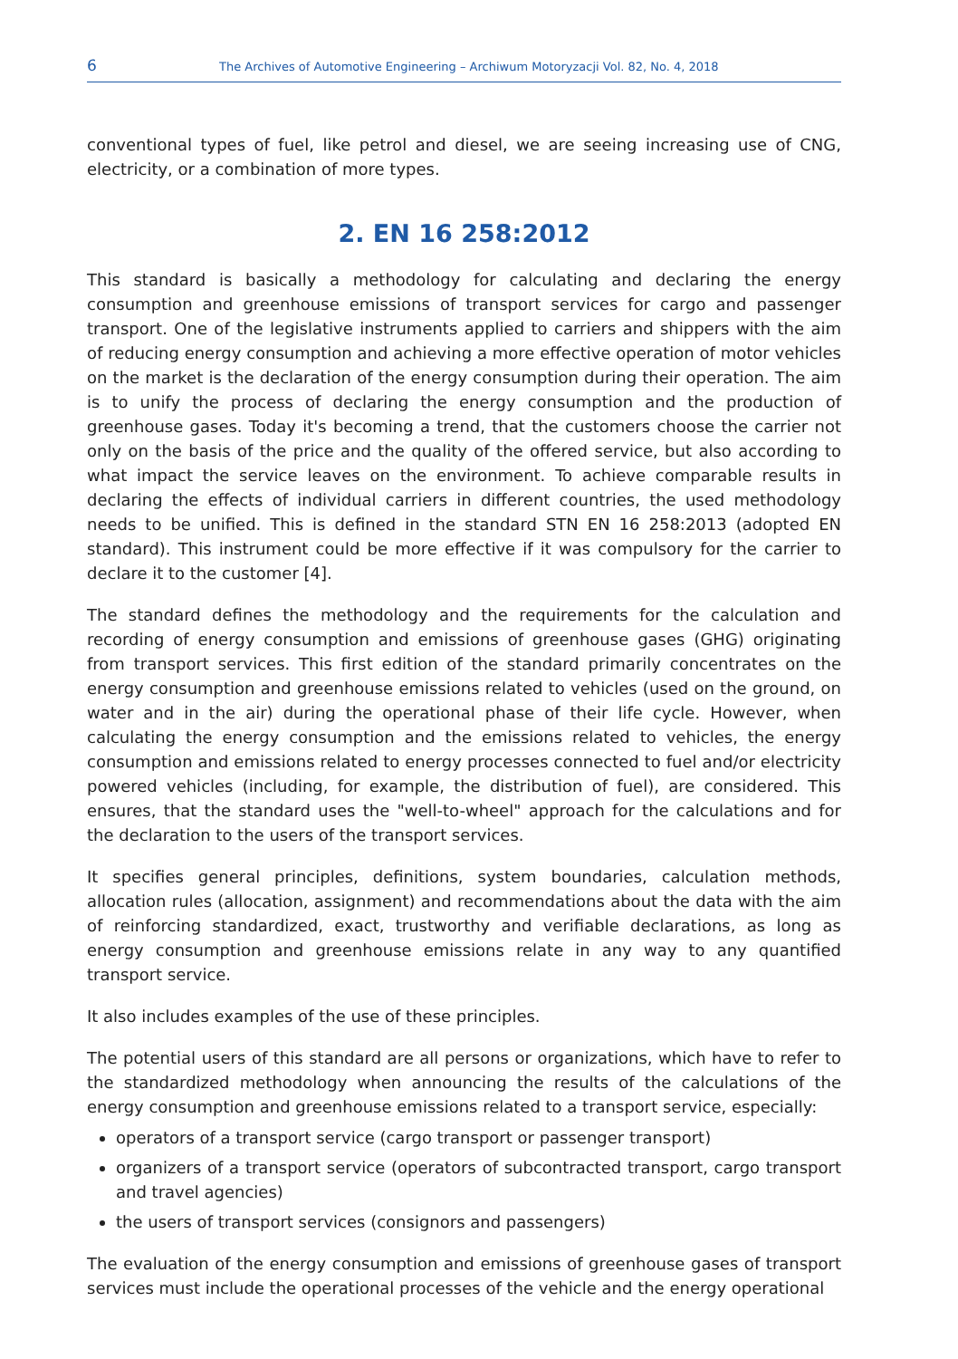6 The Archives of Automotive Engineering – Archiwum Motoryzacji Vol. 82, No. 4, 2018
conventional types of fuel, like petrol and diesel, we are seeing increasing use of CNG, electricity, or a combination of more types.
2. EN 16 258:2012
This standard is basically a methodology for calculating and declaring the energy consumption and greenhouse emissions of transport services for cargo and passenger transport. One of the legislative instruments applied to carriers and shippers with the aim of reducing energy consumption and achieving a more effective operation of motor vehicles on the market is the declaration of the energy consumption during their operation. The aim is to unify the process of declaring the energy consumption and the production of greenhouse gases. Today it's becoming a trend, that the customers choose the carrier not only on the basis of the price and the quality of the offered service, but also according to what impact the service leaves on the environment. To achieve comparable results in declaring the effects of individual carriers in different countries, the used methodology needs to be unified. This is defined in the standard STN EN 16 258:2013 (adopted EN standard). This instrument could be more effective if it was compulsory for the carrier to declare it to the customer [4].
The standard defines the methodology and the requirements for the calculation and recording of energy consumption and emissions of greenhouse gases (GHG) originating from transport services. This first edition of the standard primarily concentrates on the energy consumption and greenhouse emissions related to vehicles (used on the ground, on water and in the air) during the operational phase of their life cycle. However, when calculating the energy consumption and the emissions related to vehicles, the energy consumption and emissions related to energy processes connected to fuel and/or electricity powered vehicles (including, for example, the distribution of fuel), are considered. This ensures, that the standard uses the "well-to-wheel" approach for the calculations and for the declaration to the users of the transport services.
It specifies general principles, definitions, system boundaries, calculation methods, allocation rules (allocation, assignment) and recommendations about the data with the aim of reinforcing standardized, exact, trustworthy and verifiable declarations, as long as energy consumption and greenhouse emissions relate in any way to any quantified transport service.
It also includes examples of the use of these principles.
The potential users of this standard are all persons or organizations, which have to refer to the standardized methodology when announcing the results of the calculations of the energy consumption and greenhouse emissions related to a transport service, especially:
operators of a transport service (cargo transport or passenger transport)
organizers of a transport service (operators of subcontracted transport, cargo transport and travel agencies)
the users of transport services (consignors and passengers)
The evaluation of the energy consumption and emissions of greenhouse gases of transport services must include the operational processes of the vehicle and the energy operational